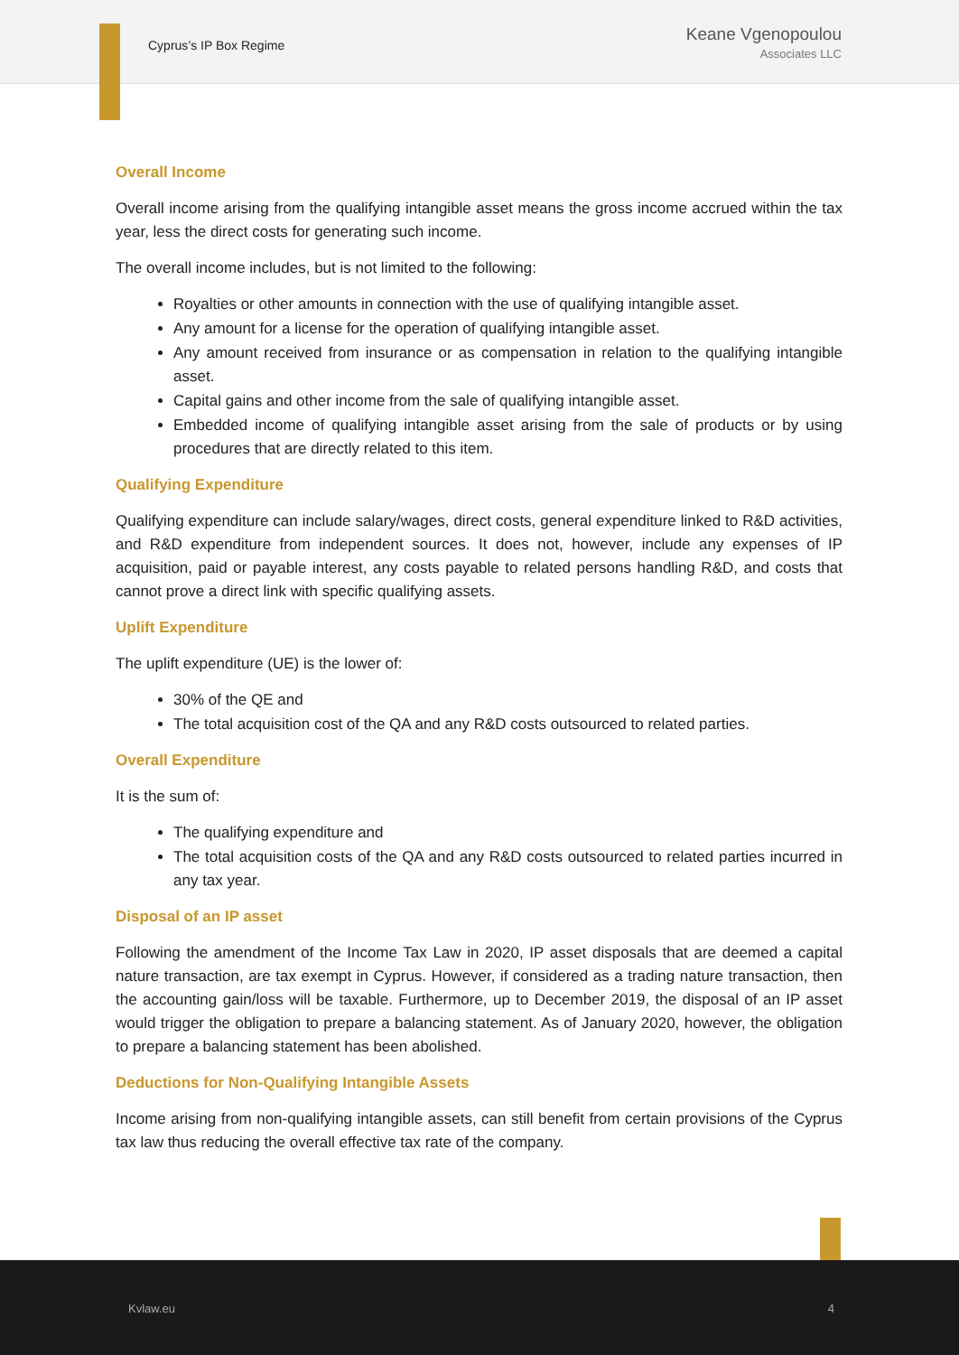Cyprus’s IP Box Regime
Keane Vgenopoulou
Associates LLC
Overall Income
Overall income arising from the qualifying intangible asset means the gross income accrued within the tax year, less the direct costs for generating such income.
The overall income includes, but is not limited to the following:
Royalties or other amounts in connection with the use of qualifying intangible asset.
Any amount for a license for the operation of qualifying intangible asset.
Any amount received from insurance or as compensation in relation to the qualifying intangible asset.
Capital gains and other income from the sale of qualifying intangible asset.
Embedded income of qualifying intangible asset arising from the sale of products or by using procedures that are directly related to this item.
Qualifying Expenditure
Qualifying expenditure can include salary/wages, direct costs, general expenditure linked to R&D activities, and R&D expenditure from independent sources. It does not, however, include any expenses of IP acquisition, paid or payable interest, any costs payable to related persons handling R&D, and costs that cannot prove a direct link with specific qualifying assets.
Uplift Expenditure
The uplift expenditure (UE) is the lower of:
30% of the QE and
The total acquisition cost of the QA and any R&D costs outsourced to related parties.
Overall Expenditure
It is the sum of:
The qualifying expenditure and
The total acquisition costs of the QA and any R&D costs outsourced to related parties incurred in any tax year.
Disposal of an IP asset
Following the amendment of the Income Tax Law in 2020, IP asset disposals that are deemed a capital nature transaction, are tax exempt in Cyprus. However, if considered as a trading nature transaction, then the accounting gain/loss will be taxable. Furthermore, up to December 2019, the disposal of an IP asset would trigger the obligation to prepare a balancing statement. As of January 2020, however, the obligation to prepare a balancing statement has been abolished.
Deductions for Non-Qualifying Intangible Assets
Income arising from non-qualifying intangible assets, can still benefit from certain provisions of the Cyprus tax law thus reducing the overall effective tax rate of the company.
Kvlaw.eu 4